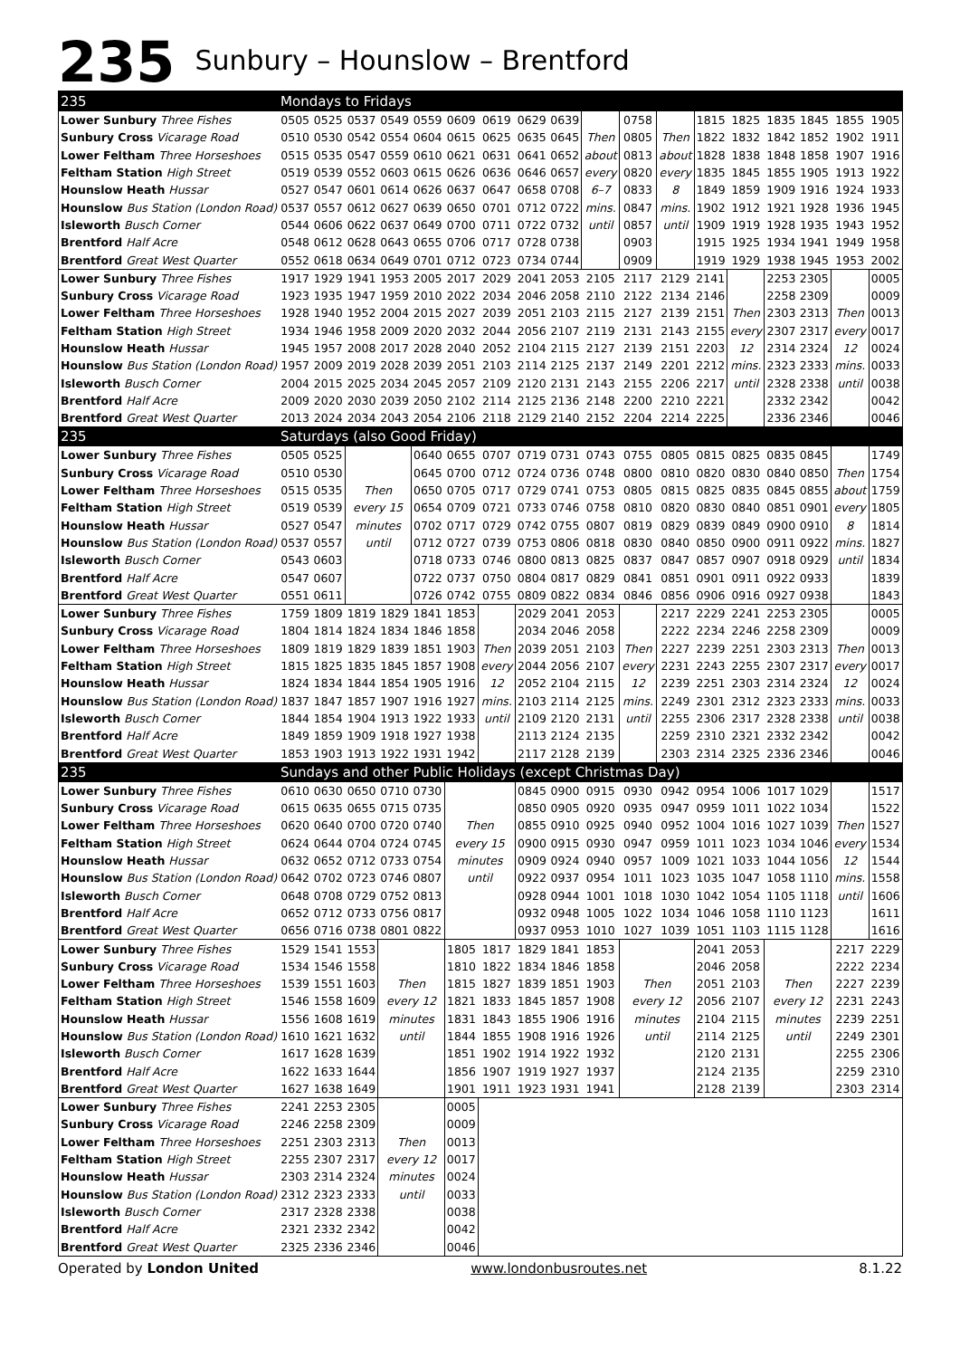235 Sunbury – Hounslow – Brentford
| 235 | Mondays to Fridays | | | | | | | | | | | | | | | | | |
| --- | --- | --- | --- | --- | --- | --- | --- | --- | --- | --- | --- | --- | --- | --- | --- | --- | --- | --- |
| Lower Sunbury Three Fishes | 0505 | 0525 | 0537 | 0549 | 0559 | 0609 | 0619 | 0629 | 0639 | | 0758 | | 1815 | 1825 | 1835 | 1845 | 1855 | 1905 |
| Sunbury Cross Vicarage Road | 0510 | 0530 | 0542 | 0554 | 0604 | 0615 | 0625 | 0635 | 0645 | Then | 0805 | Then | 1822 | 1832 | 1842 | 1852 | 1902 | 1911 |
| Lower Feltham Three Horseshoes | 0515 | 0535 | 0547 | 0559 | 0610 | 0621 | 0631 | 0641 | 0652 | about | 0813 | about | 1828 | 1838 | 1848 | 1858 | 1907 | 1916 |
| Feltham Station High Street | 0519 | 0539 | 0552 | 0603 | 0615 | 0626 | 0636 | 0646 | 0657 | every | 0820 | every | 1835 | 1845 | 1855 | 1905 | 1913 | 1922 |
| Hounslow Heath Hussar | 0527 | 0547 | 0601 | 0614 | 0626 | 0637 | 0647 | 0658 | 0708 | 6–7 | 0833 | 8 | 1849 | 1859 | 1909 | 1916 | 1924 | 1933 |
| Hounslow Bus Station (London Road) | 0537 | 0557 | 0612 | 0627 | 0639 | 0650 | 0701 | 0712 | 0722 | mins. | 0847 | mins. | 1902 | 1912 | 1921 | 1928 | 1936 | 1945 |
| Isleworth Busch Corner | 0544 | 0606 | 0622 | 0637 | 0649 | 0700 | 0711 | 0722 | 0732 | until | 0857 | until | 1909 | 1919 | 1928 | 1935 | 1943 | 1952 |
| Brentford Half Acre | 0548 | 0612 | 0628 | 0643 | 0655 | 0706 | 0717 | 0728 | 0738 | | 0903 | | 1915 | 1925 | 1934 | 1941 | 1949 | 1958 |
| Brentford Great West Quarter | 0552 | 0618 | 0634 | 0649 | 0701 | 0712 | 0723 | 0734 | 0744 | | 0909 | | 1919 | 1929 | 1938 | 1945 | 1953 | 2002 |
| Lower Sunbury Three Fishes | 1917 | 1929 | 1941 | 1953 | 2005 | 2017 | 2029 | 2041 | 2053 | 2105 | 2117 | 2129 | 2141 | | 2253 | 2305 | | 0005 |
| Sunbury Cross Vicarage Road | 1923 | 1935 | 1947 | 1959 | 2010 | 2022 | 2034 | 2046 | 2058 | 2110 | 2122 | 2134 | 2146 | | 2258 | 2309 | | 0009 |
| Lower Feltham Three Horseshoes | 1928 | 1940 | 1952 | 2004 | 2015 | 2027 | 2039 | 2051 | 2103 | 2115 | 2127 | 2139 | 2151 | Then | 2303 | 2313 | Then | 0013 |
| Feltham Station High Street | 1934 | 1946 | 1958 | 2009 | 2020 | 2032 | 2044 | 2056 | 2107 | 2119 | 2131 | 2143 | 2155 | every | 2307 | 2317 | every | 0017 |
| Hounslow Heath Hussar | 1945 | 1957 | 2008 | 2017 | 2028 | 2040 | 2052 | 2104 | 2115 | 2127 | 2139 | 2151 | 2203 | 12 | 2314 | 2324 | 12 | 0024 |
| Hounslow Bus Station (London Road) | 1957 | 2009 | 2019 | 2028 | 2039 | 2051 | 2103 | 2114 | 2125 | 2137 | 2149 | 2201 | 2212 | mins. | 2323 | 2333 | mins. | 0033 |
| Isleworth Busch Corner | 2004 | 2015 | 2025 | 2034 | 2045 | 2057 | 2109 | 2120 | 2131 | 2143 | 2155 | 2206 | 2217 | until | 2328 | 2338 | until | 0038 |
| Brentford Half Acre | 2009 | 2020 | 2030 | 2039 | 2050 | 2102 | 2114 | 2125 | 2136 | 2148 | 2200 | 2210 | 2221 | | 2332 | 2342 | | 0042 |
| Brentford Great West Quarter | 2013 | 2024 | 2034 | 2043 | 2054 | 2106 | 2118 | 2129 | 2140 | 2152 | 2204 | 2214 | 2225 | | 2336 | 2346 | | 0046 |
| 235 | Saturdays (also Good Friday) | | | | | | | | | | | | | | | | | |
| Lower Sunbury Three Fishes | 0505 | 0525 | | | 0640 | 0655 | 0707 | 0719 | 0731 | 0743 | 0755 | 0805 | 0815 | 0825 | 0835 | 0845 | | 1749 |
| Sunbury Cross Vicarage Road | 0510 | 0530 | | | 0645 | 0700 | 0712 | 0724 | 0736 | 0748 | 0800 | 0810 | 0820 | 0830 | 0840 | 0850 | Then | 1754 |
| Lower Feltham Three Horseshoes | 0515 | 0535 | Then | | 0650 | 0705 | 0717 | 0729 | 0741 | 0753 | 0805 | 0815 | 0825 | 0835 | 0845 | 0855 | about | 1759 |
| Feltham Station High Street | 0519 | 0539 | every 15 | | 0654 | 0709 | 0721 | 0733 | 0746 | 0758 | 0810 | 0820 | 0830 | 0840 | 0851 | 0901 | every | 1805 |
| Hounslow Heath Hussar | 0527 | 0547 | minutes | | 0702 | 0717 | 0729 | 0742 | 0755 | 0807 | 0819 | 0829 | 0839 | 0849 | 0900 | 0910 | 8 | 1814 |
| Hounslow Bus Station (London Road) | 0537 | 0557 | until | | 0712 | 0727 | 0739 | 0753 | 0806 | 0818 | 0830 | 0840 | 0850 | 0900 | 0911 | 0922 | mins. | 1827 |
| Isleworth Busch Corner | 0543 | 0603 | | | 0718 | 0733 | 0746 | 0800 | 0813 | 0825 | 0837 | 0847 | 0857 | 0907 | 0918 | 0929 | until | 1834 |
| Brentford Half Acre | 0547 | 0607 | | | 0722 | 0737 | 0750 | 0804 | 0817 | 0829 | 0841 | 0851 | 0901 | 0911 | 0922 | 0933 | | 1839 |
| Brentford Great West Quarter | 0551 | 0611 | | | 0726 | 0742 | 0755 | 0809 | 0822 | 0834 | 0846 | 0856 | 0906 | 0916 | 0927 | 0938 | | 1843 |
| Lower Sunbury Three Fishes | 1759 | 1809 | 1819 | 1829 | 1841 | 1853 | | 2029 | 2041 | 2053 | | 2217 | 2229 | 2241 | 2253 | 2305 | | 0005 |
| Sunbury Cross Vicarage Road | 1804 | 1814 | 1824 | 1834 | 1846 | 1858 | | 2034 | 2046 | 2058 | | 2222 | 2234 | 2246 | 2258 | 2309 | | 0009 |
| Lower Feltham Three Horseshoes | 1809 | 1819 | 1829 | 1839 | 1851 | 1903 | Then | 2039 | 2051 | 2103 | Then | 2227 | 2239 | 2251 | 2303 | 2313 | Then | 0013 |
| Feltham Station High Street | 1815 | 1825 | 1835 | 1845 | 1857 | 1908 | every | 2044 | 2056 | 2107 | every | 2231 | 2243 | 2255 | 2307 | 2317 | every | 0017 |
| Hounslow Heath Hussar | 1824 | 1834 | 1844 | 1854 | 1905 | 1916 | 12 | 2052 | 2104 | 2115 | 12 | 2239 | 2251 | 2303 | 2314 | 2324 | 12 | 0024 |
| Hounslow Bus Station (London Road) | 1837 | 1847 | 1857 | 1907 | 1916 | 1927 | mins. | 2103 | 2114 | 2125 | mins. | 2249 | 2301 | 2312 | 2323 | 2333 | mins. | 0033 |
| Isleworth Busch Corner | 1844 | 1854 | 1904 | 1913 | 1922 | 1933 | until | 2109 | 2120 | 2131 | until | 2255 | 2306 | 2317 | 2328 | 2338 | until | 0038 |
| Brentford Half Acre | 1849 | 1859 | 1909 | 1918 | 1927 | 1938 | | 2113 | 2124 | 2135 | | 2259 | 2310 | 2321 | 2332 | 2342 | | 0042 |
| Brentford Great West Quarter | 1853 | 1903 | 1913 | 1922 | 1931 | 1942 | | 2117 | 2128 | 2139 | | 2303 | 2314 | 2325 | 2336 | 2346 | | 0046 |
| 235 | Sundays and other Public Holidays (except Christmas Day) | | | | | | | | | | | | | | | | | |
| Lower Sunbury Three Fishes | 0610 | 0630 | 0650 | 0710 | 0730 | | | 0845 | 0900 | 0915 | 0930 | 0942 | 0954 | 1006 | 1017 | 1029 | | 1517 |
| Sunbury Cross Vicarage Road | 0615 | 0635 | 0655 | 0715 | 0735 | | | 0850 | 0905 | 0920 | 0935 | 0947 | 0959 | 1011 | 1022 | 1034 | | 1522 |
| Lower Feltham Three Horseshoes | 0620 | 0640 | 0700 | 0720 | 0740 | Then | | 0855 | 0910 | 0925 | 0940 | 0952 | 1004 | 1016 | 1027 | 1039 | Then | 1527 |
| Feltham Station High Street | 0624 | 0644 | 0704 | 0724 | 0745 | every 15 | | 0900 | 0915 | 0930 | 0947 | 0959 | 1011 | 1023 | 1034 | 1046 | every | 1534 |
| Hounslow Heath Hussar | 0632 | 0652 | 0712 | 0733 | 0754 | minutes | | 0909 | 0924 | 0940 | 0957 | 1009 | 1021 | 1033 | 1044 | 1056 | 12 | 1544 |
| Hounslow Bus Station (London Road) | 0642 | 0702 | 0723 | 0746 | 0807 | until | | 0922 | 0937 | 0954 | 1011 | 1023 | 1035 | 1047 | 1058 | 1110 | mins. | 1558 |
| Isleworth Busch Corner | 0648 | 0708 | 0729 | 0752 | 0813 | | | 0928 | 0944 | 1001 | 1018 | 1030 | 1042 | 1054 | 1105 | 1118 | until | 1606 |
| Brentford Half Acre | 0652 | 0712 | 0733 | 0756 | 0817 | | | 0932 | 0948 | 1005 | 1022 | 1034 | 1046 | 1058 | 1110 | 1123 | | 1611 |
| Brentford Great West Quarter | 0656 | 0716 | 0738 | 0801 | 0822 | | | 0937 | 0953 | 1010 | 1027 | 1039 | 1051 | 1103 | 1115 | 1128 | | 1616 |
| Lower Sunbury Three Fishes | 1529 | 1541 | 1553 | | | 1805 | 1817 | 1829 | 1841 | 1853 | | | 2041 | 2053 | | | 2217 | 2229 |
| Sunbury Cross Vicarage Road | 1534 | 1546 | 1558 | | | 1810 | 1822 | 1834 | 1846 | 1858 | | | 2046 | 2058 | | | 2222 | 2234 |
| Lower Feltham Three Horseshoes | 1539 | 1551 | 1603 | Then | | 1815 | 1827 | 1839 | 1851 | 1903 | Then | | 2051 | 2103 | Then | | 2227 | 2239 |
| Feltham Station High Street | 1546 | 1558 | 1609 | every 12 | | 1821 | 1833 | 1845 | 1857 | 1908 | every 12 | | 2056 | 2107 | every 12 | | 2231 | 2243 |
| Hounslow Heath Hussar | 1556 | 1608 | 1619 | minutes | | 1831 | 1843 | 1855 | 1906 | 1916 | minutes | | 2104 | 2115 | minutes | | 2239 | 2251 |
| Hounslow Bus Station (London Road) | 1610 | 1621 | 1632 | until | | 1844 | 1855 | 1908 | 1916 | 1926 | until | | 2114 | 2125 | until | | 2249 | 2301 |
| Isleworth Busch Corner | 1617 | 1628 | 1639 | | | 1851 | 1902 | 1914 | 1922 | 1932 | | | 2120 | 2131 | | | 2255 | 2306 |
| Brentford Half Acre | 1622 | 1633 | 1644 | | | 1856 | 1907 | 1919 | 1927 | 1937 | | | 2124 | 2135 | | | 2259 | 2310 |
| Brentford Great West Quarter | 1627 | 1638 | 1649 | | | 1901 | 1911 | 1923 | 1931 | 1941 | | | 2128 | 2139 | | | 2303 | 2314 |
| Lower Sunbury Three Fishes | 2241 | 2253 | 2305 | | | 0005 | | | | | | | | | | | | |
| Sunbury Cross Vicarage Road | 2246 | 2258 | 2309 | | | 0009 | | | | | | | | | | | | |
| Lower Feltham Three Horseshoes | 2251 | 2303 | 2313 | Then | | 0013 | | | | | | | | | | | | |
| Feltham Station High Street | 2255 | 2307 | 2317 | every 12 | | 0017 | | | | | | | | | | | | |
| Hounslow Heath Hussar | 2303 | 2314 | 2324 | minutes | | 0024 | | | | | | | | | | | | |
| Hounslow Bus Station (London Road) | 2312 | 2323 | 2333 | until | | 0033 | | | | | | | | | | | | |
| Isleworth Busch Corner | 2317 | 2328 | 2338 | | | 0038 | | | | | | | | | | | | |
| Brentford Half Acre | 2321 | 2332 | 2342 | | | 0042 | | | | | | | | | | | | |
| Brentford Great West Quarter | 2325 | 2336 | 2346 | | | 0046 | | | | | | | | | | | | |
Operated by London United www.londonbusroutes.net 8.1.22